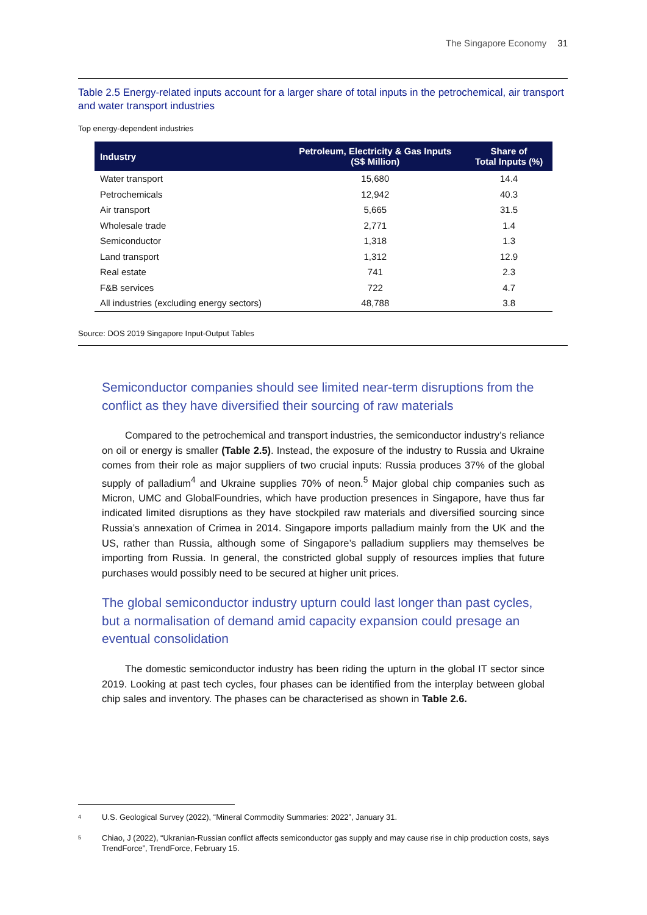The Singapore Economy 31
Table 2.5 Energy-related inputs account for a larger share of total inputs in the petrochemical, air transport and water transport industries
Top energy-dependent industries
| Industry | Petroleum, Electricity & Gas Inputs (S$ Million) | Share of Total Inputs (%) |
| --- | --- | --- |
| Water transport | 15,680 | 14.4 |
| Petrochemicals | 12,942 | 40.3 |
| Air transport | 5,665 | 31.5 |
| Wholesale trade | 2,771 | 1.4 |
| Semiconductor | 1,318 | 1.3 |
| Land transport | 1,312 | 12.9 |
| Real estate | 741 | 2.3 |
| F&B services | 722 | 4.7 |
| All industries (excluding energy sectors) | 48,788 | 3.8 |
Source: DOS 2019 Singapore Input-Output Tables
Semiconductor companies should see limited near-term disruptions from the conflict as they have diversified their sourcing of raw materials
Compared to the petrochemical and transport industries, the semiconductor industry’s reliance on oil or energy is smaller (Table 2.5). Instead, the exposure of the industry to Russia and Ukraine comes from their role as major suppliers of two crucial inputs: Russia produces 37% of the global supply of palladium<sup>4</sup> and Ukraine supplies 70% of neon.<sup>5</sup> Major global chip companies such as Micron, UMC and GlobalFoundries, which have production presences in Singapore, have thus far indicated limited disruptions as they have stockpiled raw materials and diversified sourcing since Russia’s annexation of Crimea in 2014. Singapore imports palladium mainly from the UK and the US, rather than Russia, although some of Singapore’s palladium suppliers may themselves be importing from Russia. In general, the constricted global supply of resources implies that future purchases would possibly need to be secured at higher unit prices.
The global semiconductor industry upturn could last longer than past cycles, but a normalisation of demand amid capacity expansion could presage an eventual consolidation
The domestic semiconductor industry has been riding the upturn in the global IT sector since 2019. Looking at past tech cycles, four phases can be identified from the interplay between global chip sales and inventory. The phases can be characterised as shown in Table 2.6.
4 U.S. Geological Survey (2022), “Mineral Commodity Summaries: 2022”, January 31.
5 Chiao, J (2022), “Ukranian-Russian conflict affects semiconductor gas supply and may cause rise in chip production costs, says TrendForce”, TrendForce, February 15.